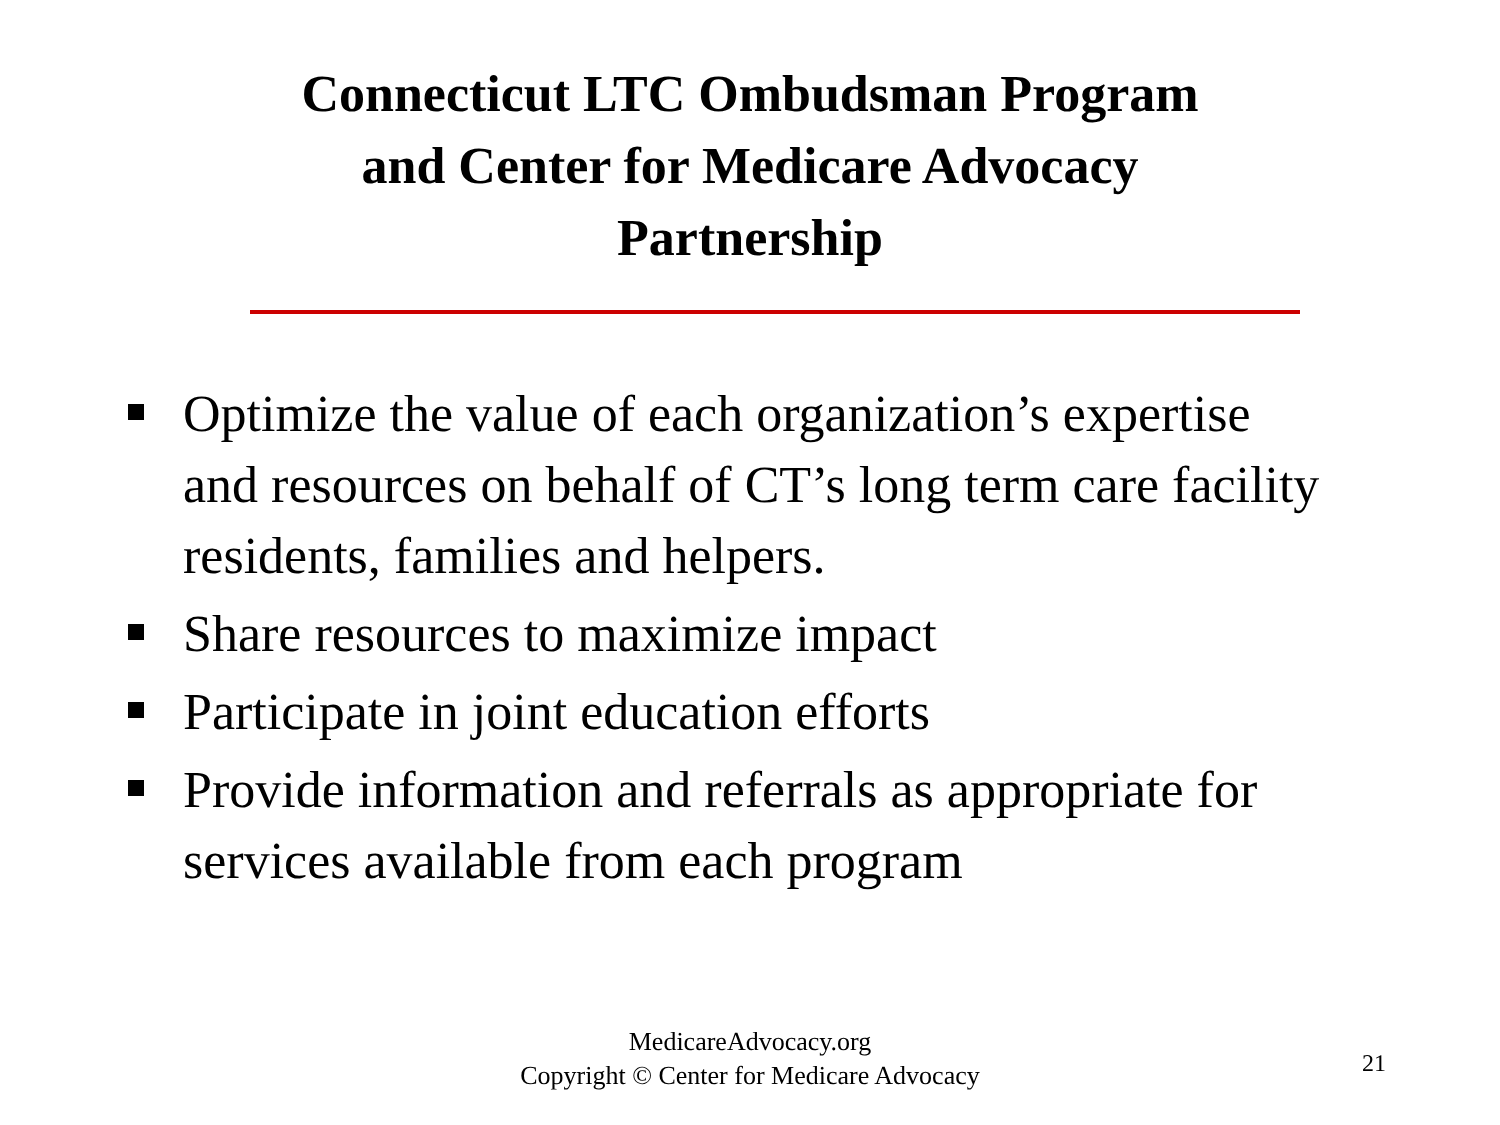Connecticut LTC Ombudsman Program
and Center for Medicare Advocacy
Partnership
Optimize the value of each organization’s expertise and resources on behalf of CT’s long term care facility residents, families and helpers.
Share resources to maximize impact
Participate in joint education efforts
Provide information and referrals as appropriate for services available from each program
MedicareAdvocacy.org
Copyright © Center for Medicare Advocacy
21